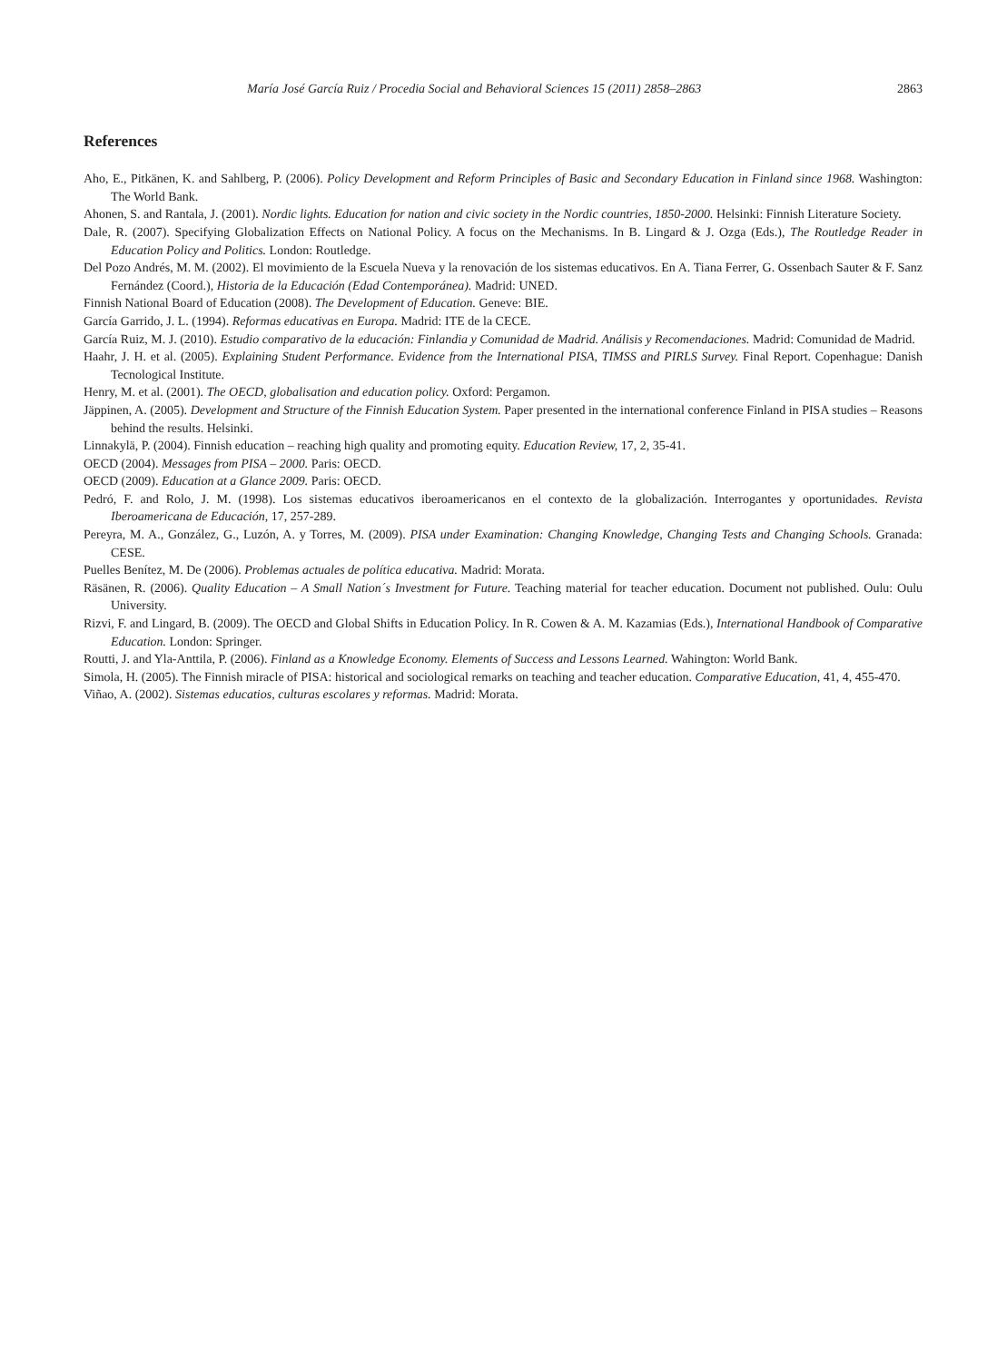María José García Ruiz / Procedia Social and Behavioral Sciences 15 (2011) 2858–2863 2863
References
Aho, E., Pitkänen, K. and Sahlberg, P. (2006). Policy Development and Reform Principles of Basic and Secondary Education in Finland since 1968. Washington: The World Bank.
Ahonen, S. and Rantala, J. (2001). Nordic lights. Education for nation and civic society in the Nordic countries, 1850-2000. Helsinki: Finnish Literature Society.
Dale, R. (2007). Specifying Globalization Effects on National Policy. A focus on the Mechanisms. In B. Lingard & J. Ozga (Eds.), The Routledge Reader in Education Policy and Politics. London: Routledge.
Del Pozo Andrés, M. M. (2002). El movimiento de la Escuela Nueva y la renovación de los sistemas educativos. En A. Tiana Ferrer, G. Ossenbach Sauter & F. Sanz Fernández (Coord.), Historia de la Educación (Edad Contemporánea). Madrid: UNED.
Finnish National Board of Education (2008). The Development of Education. Geneve: BIE.
García Garrido, J. L. (1994). Reformas educativas en Europa. Madrid: ITE de la CECE.
García Ruiz, M. J. (2010). Estudio comparativo de la educación: Finlandia y Comunidad de Madrid. Análisis y Recomendaciones. Madrid: Comunidad de Madrid.
Haahr, J. H. et al. (2005). Explaining Student Performance. Evidence from the International PISA, TIMSS and PIRLS Survey. Final Report. Copenhague: Danish Tecnological Institute.
Henry, M. et al. (2001). The OECD, globalisation and education policy. Oxford: Pergamon.
Jäppinen, A. (2005). Development and Structure of the Finnish Education System. Paper presented in the international conference Finland in PISA studies – Reasons behind the results. Helsinki.
Linnakylä, P. (2004). Finnish education – reaching high quality and promoting equity. Education Review, 17, 2, 35-41.
OECD (2004). Messages from PISA – 2000. Paris: OECD.
OECD (2009). Education at a Glance 2009. Paris: OECD.
Pedró, F. and Rolo, J. M. (1998). Los sistemas educativos iberoamericanos en el contexto de la globalización. Interrogantes y oportunidades. Revista Iberoamericana de Educación, 17, 257-289.
Pereyra, M. A., González, G., Luzón, A. y Torres, M. (2009). PISA under Examination: Changing Knowledge, Changing Tests and Changing Schools. Granada: CESE.
Puelles Benítez, M. De (2006). Problemas actuales de política educativa. Madrid: Morata.
Räsänen, R. (2006). Quality Education – A Small Nation´s Investment for Future. Teaching material for teacher education. Document not published. Oulu: Oulu University.
Rizvi, F. and Lingard, B. (2009). The OECD and Global Shifts in Education Policy. In R. Cowen & A. M. Kazamias (Eds.), International Handbook of Comparative Education. London: Springer.
Routti, J. and Yla-Anttila, P. (2006). Finland as a Knowledge Economy. Elements of Success and Lessons Learned. Wahington: World Bank.
Simola, H. (2005). The Finnish miracle of PISA: historical and sociological remarks on teaching and teacher education. Comparative Education, 41, 4, 455-470.
Viñao, A. (2002). Sistemas educatios, culturas escolares y reformas. Madrid: Morata.